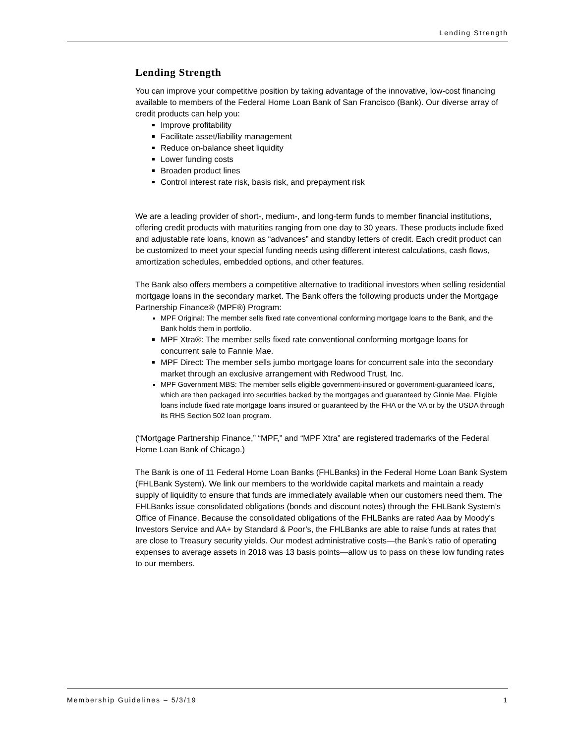Lending Strength
Lending Strength
You can improve your competitive position by taking advantage of the innovative, low-cost financing available to members of the Federal Home Loan Bank of San Francisco (Bank). Our diverse array of credit products can help you:
Improve profitability
Facilitate asset/liability management
Reduce on-balance sheet liquidity
Lower funding costs
Broaden product lines
Control interest rate risk, basis risk, and prepayment risk
We are a leading provider of short-, medium-, and long-term funds to member financial institutions, offering credit products with maturities ranging from one day to 30 years. These products include fixed and adjustable rate loans, known as “advances” and standby letters of credit. Each credit product can be customized to meet your special funding needs using different interest calculations, cash flows, amortization schedules, embedded options, and other features.
The Bank also offers members a competitive alternative to traditional investors when selling residential mortgage loans in the secondary market. The Bank offers the following products under the Mortgage Partnership Finance® (MPF®) Program:
MPF Original: The member sells fixed rate conventional conforming mortgage loans to the Bank, and the Bank holds them in portfolio.
MPF Xtra®: The member sells fixed rate conventional conforming mortgage loans for concurrent sale to Fannie Mae.
MPF Direct: The member sells jumbo mortgage loans for concurrent sale into the secondary market through an exclusive arrangement with Redwood Trust, Inc.
MPF Government MBS: The member sells eligible government-insured or government-guaranteed loans, which are then packaged into securities backed by the mortgages and guaranteed by Ginnie Mae. Eligible loans include fixed rate mortgage loans insured or guaranteed by the FHA or the VA or by the USDA through its RHS Section 502 loan program.
(“Mortgage Partnership Finance,” “MPF,” and “MPF Xtra” are registered trademarks of the Federal Home Loan Bank of Chicago.)
The Bank is one of 11 Federal Home Loan Banks (FHLBanks) in the Federal Home Loan Bank System (FHLBank System). We link our members to the worldwide capital markets and maintain a ready supply of liquidity to ensure that funds are immediately available when our customers need them. The FHLBanks issue consolidated obligations (bonds and discount notes) through the FHLBank System’s Office of Finance. Because the consolidated obligations of the FHLBanks are rated Aaa by Moody’s Investors Service and AA+ by Standard & Poor’s, the FHLBanks are able to raise funds at rates that are close to Treasury security yields. Our modest administrative costs—the Bank’s ratio of operating expenses to average assets in 2018 was 13 basis points—allow us to pass on these low funding rates to our members.
Membership Guidelines – 5/3/19 1